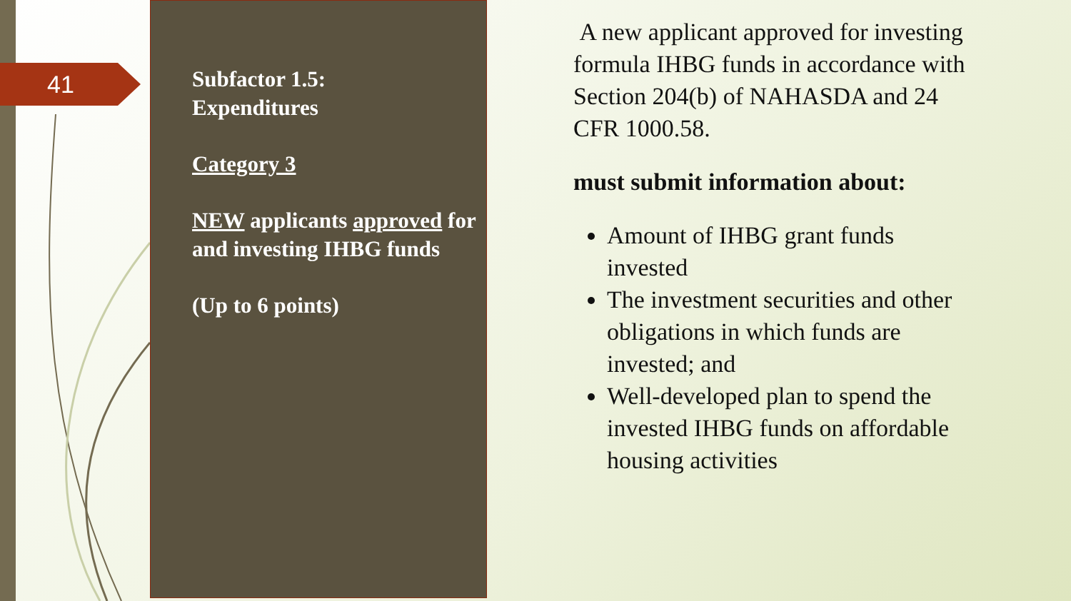41
Subfactor 1.5:
Expenditures
Category 3
NEW applicants approved for and investing IHBG funds
(Up to 6 points)
A new applicant approved for investing formula IHBG funds in accordance with Section 204(b) of NAHASDA and 24 CFR 1000.58.
must submit information about:
Amount of IHBG grant funds invested
The investment securities and other obligations in which funds are invested; and
Well-developed plan to spend the invested IHBG funds on affordable housing activities